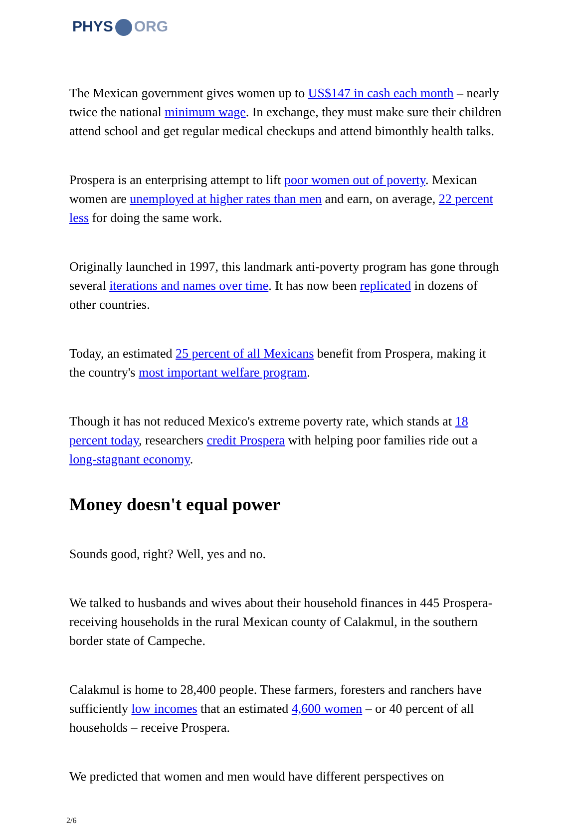PHYS ORG
The Mexican government gives women up to US$147 in cash each month – nearly twice the national minimum wage. In exchange, they must make sure their children attend school and get regular medical checkups and attend bimonthly health talks.
Prospera is an enterprising attempt to lift poor women out of poverty. Mexican women are unemployed at higher rates than men and earn, on average, 22 percent less for doing the same work.
Originally launched in 1997, this landmark anti-poverty program has gone through several iterations and names over time. It has now been replicated in dozens of other countries.
Today, an estimated 25 percent of all Mexicans benefit from Prospera, making it the country's most important welfare program.
Though it has not reduced Mexico's extreme poverty rate, which stands at 18 percent today, researchers credit Prospera with helping poor families ride out a long-stagnant economy.
Money doesn't equal power
Sounds good, right? Well, yes and no.
We talked to husbands and wives about their household finances in 445 Prospera-receiving households in the rural Mexican county of Calakmul, in the southern border state of Campeche.
Calakmul is home to 28,400 people. These farmers, foresters and ranchers have sufficiently low incomes that an estimated 4,600 women – or 40 percent of all households – receive Prospera.
We predicted that women and men would have different perspectives on
2/6